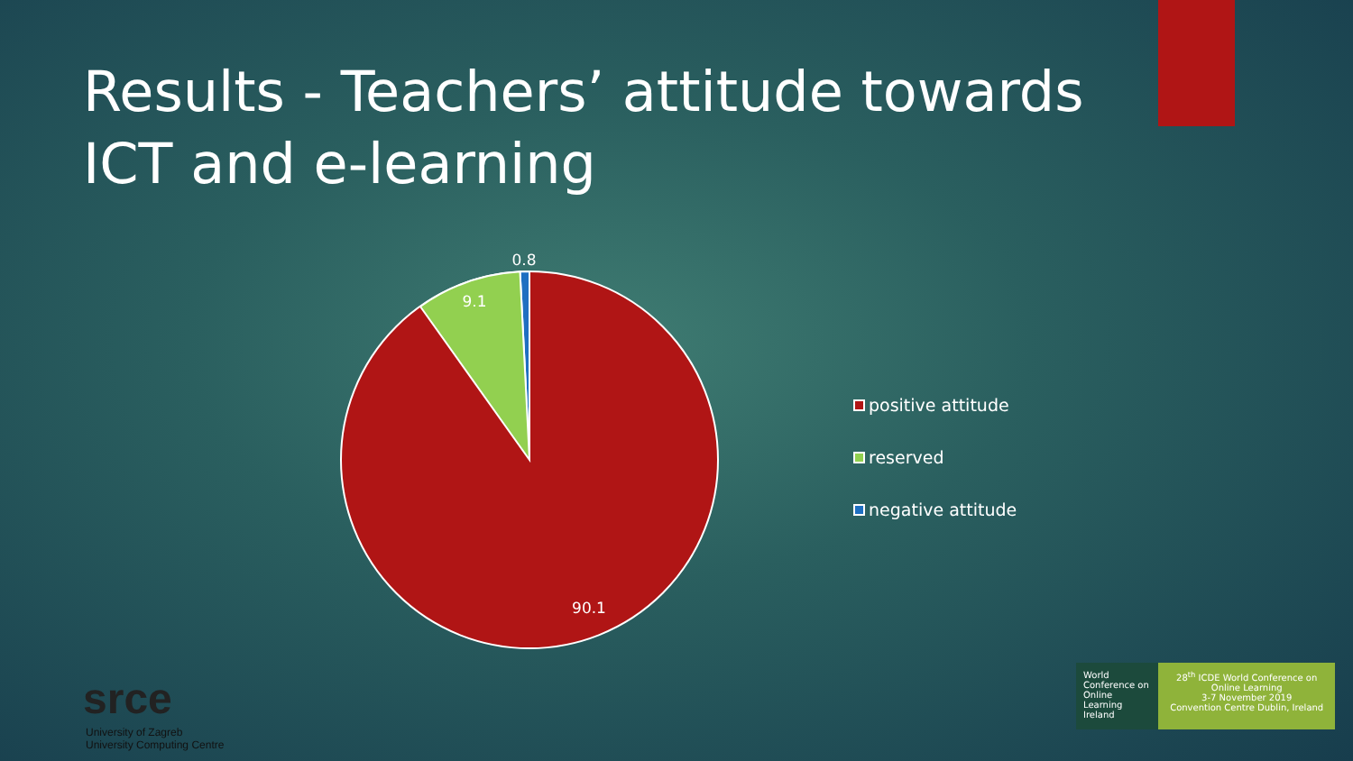Results - Teachers’ attitude towards ICT and e-learning
0.8
9.1
90.1
positive attitude
reserved
negative attitude
srce
University of Zagreb
University Computing Centre
World Conference on Online Learning Ireland
28<sup>th</sup> ICDE World Conference on Online Learning
3-7 November 2019
Convention Centre Dublin, Ireland